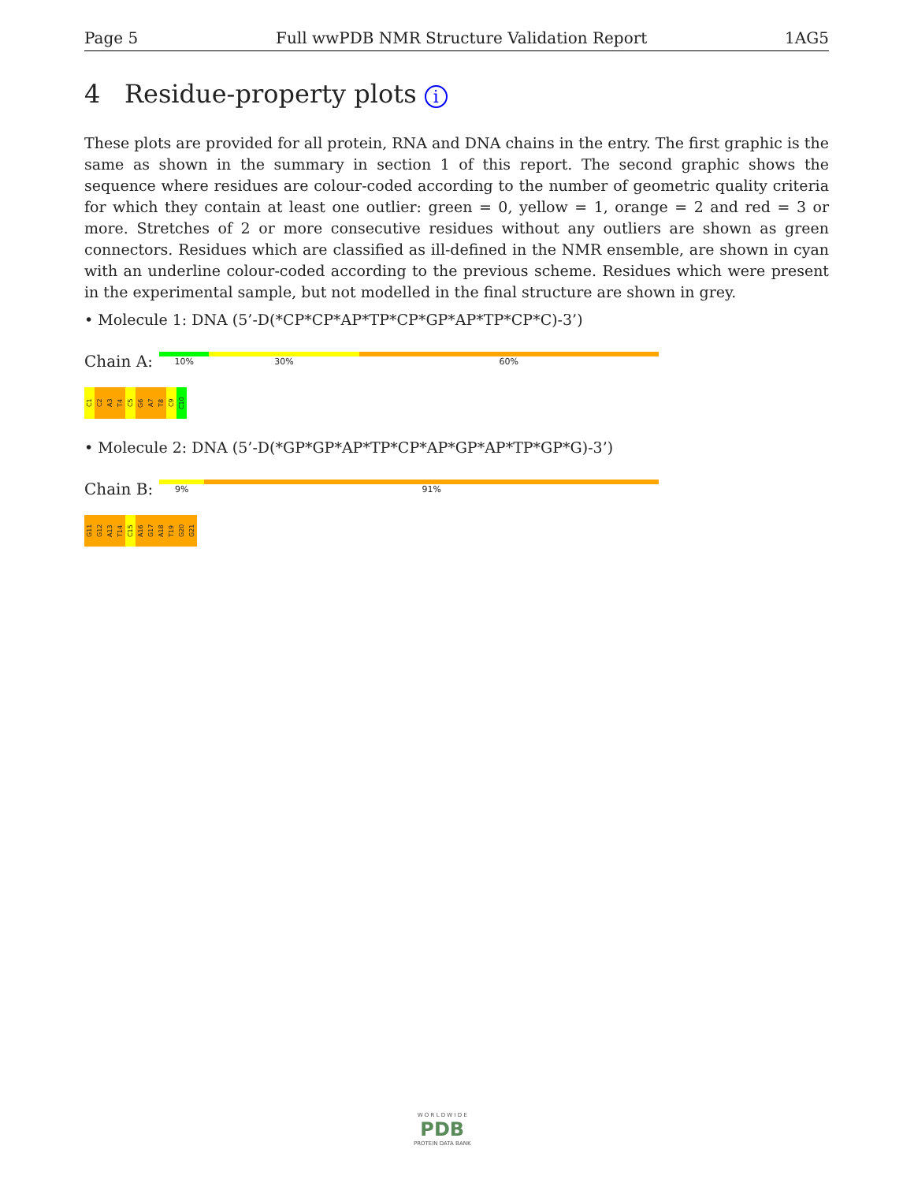Page 5 Full wwPDB NMR Structure Validation Report 1AG5
4 Residue-property plots i
These plots are provided for all protein, RNA and DNA chains in the entry. The first graphic is the same as shown in the summary in section 1 of this report. The second graphic shows the sequence where residues are colour-coded according to the number of geometric quality criteria for which they contain at least one outlier: green = 0, yellow = 1, orange = 2 and red = 3 or more. Stretches of 2 or more consecutive residues without any outliers are shown as green connectors. Residues which are classified as ill-defined in the NMR ensemble, are shown in cyan with an underline colour-coded according to the previous scheme. Residues which were present in the experimental sample, but not modelled in the final structure are shown in grey.
• Molecule 1: DNA (5’-D(*CP*CP*AP*TP*CP*GP*AP*TP*CP*C)-3’)
Chain A:
10% 30% 60%
C1 C2 A3 T4 C5 G6 A7 T8 C9 C10
• Molecule 2: DNA (5’-D(*GP*GP*AP*TP*CP*AP*GP*AP*TP*GP*G)-3’)
Chain B:
9% 91%
G11 G12 A13 T14 C15 A16 G17 A18 T19 G20 G21
W O R L D W I D E
PDB
PROTEIN DATA BANK